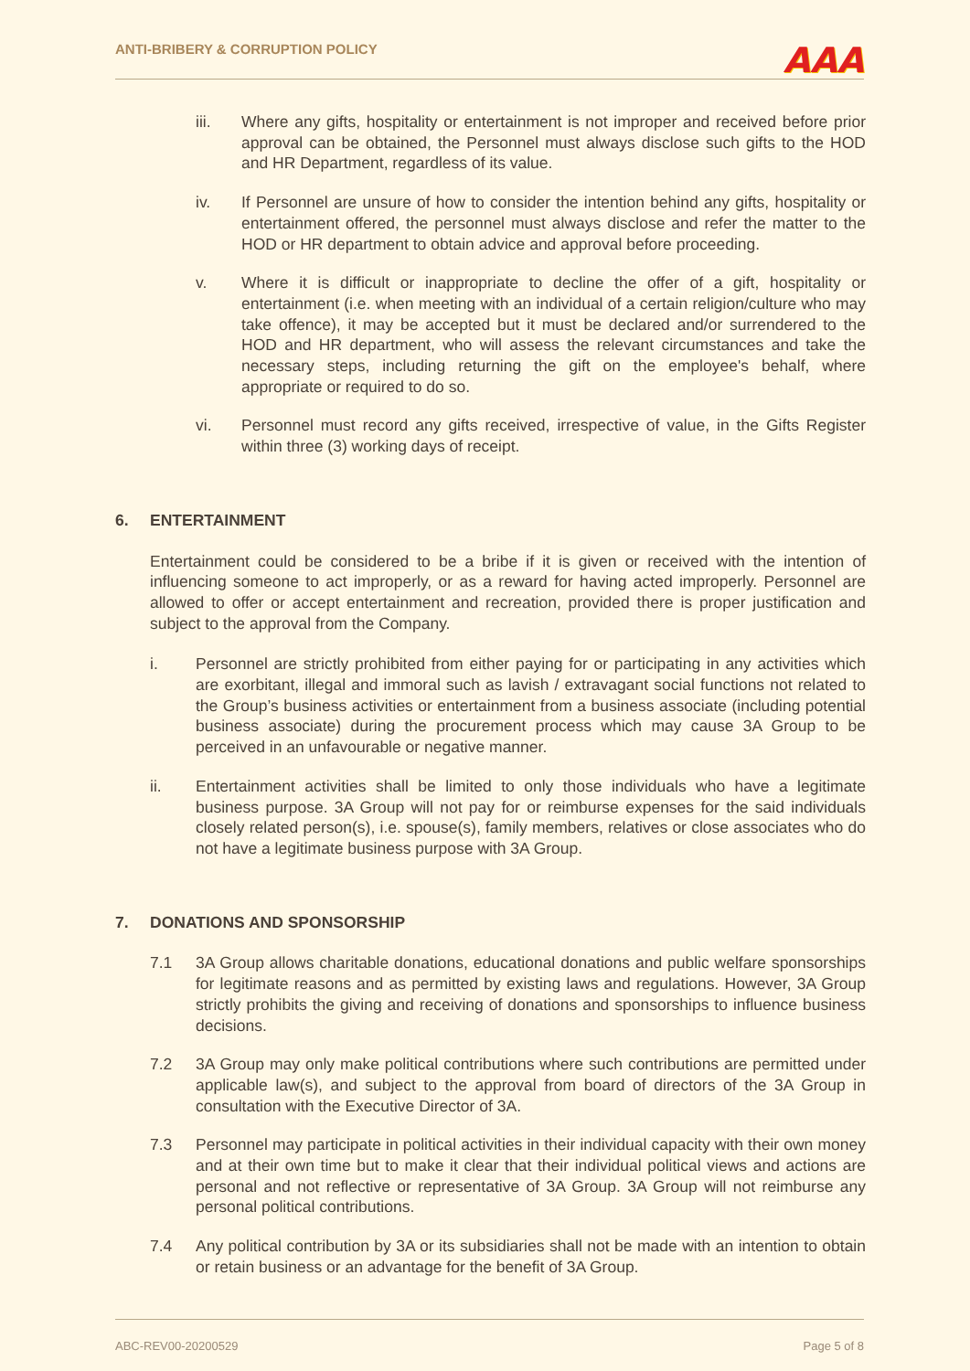ANTI-BRIBERY & CORRUPTION POLICY
AAA
iii. Where any gifts, hospitality or entertainment is not improper and received before prior approval can be obtained, the Personnel must always disclose such gifts to the HOD and HR Department, regardless of its value.
iv. If Personnel are unsure of how to consider the intention behind any gifts, hospitality or entertainment offered, the personnel must always disclose and refer the matter to the HOD or HR department to obtain advice and approval before proceeding.
v. Where it is difficult or inappropriate to decline the offer of a gift, hospitality or entertainment (i.e. when meeting with an individual of a certain religion/culture who may take offence), it may be accepted but it must be declared and/or surrendered to the HOD and HR department, who will assess the relevant circumstances and take the necessary steps, including returning the gift on the employee's behalf, where appropriate or required to do so.
vi. Personnel must record any gifts received, irrespective of value, in the Gifts Register within three (3) working days of receipt.
6. ENTERTAINMENT
Entertainment could be considered to be a bribe if it is given or received with the intention of influencing someone to act improperly, or as a reward for having acted improperly. Personnel are allowed to offer or accept entertainment and recreation, provided there is proper justification and subject to the approval from the Company.
i. Personnel are strictly prohibited from either paying for or participating in any activities which are exorbitant, illegal and immoral such as lavish / extravagant social functions not related to the Group’s business activities or entertainment from a business associate (including potential business associate) during the procurement process which may cause 3A Group to be perceived in an unfavourable or negative manner.
ii. Entertainment activities shall be limited to only those individuals who have a legitimate business purpose. 3A Group will not pay for or reimburse expenses for the said individuals closely related person(s), i.e. spouse(s), family members, relatives or close associates who do not have a legitimate business purpose with 3A Group.
7. DONATIONS AND SPONSORSHIP
7.1 3A Group allows charitable donations, educational donations and public welfare sponsorships for legitimate reasons and as permitted by existing laws and regulations. However, 3A Group strictly prohibits the giving and receiving of donations and sponsorships to influence business decisions.
7.2 3A Group may only make political contributions where such contributions are permitted under applicable law(s), and subject to the approval from board of directors of the 3A Group in consultation with the Executive Director of 3A.
7.3 Personnel may participate in political activities in their individual capacity with their own money and at their own time but to make it clear that their individual political views and actions are personal and not reflective or representative of 3A Group. 3A Group will not reimburse any personal political contributions.
7.4 Any political contribution by 3A or its subsidiaries shall not be made with an intention to obtain or retain business or an advantage for the benefit of 3A Group.
ABC-REV00-20200529 Page 5 of 8